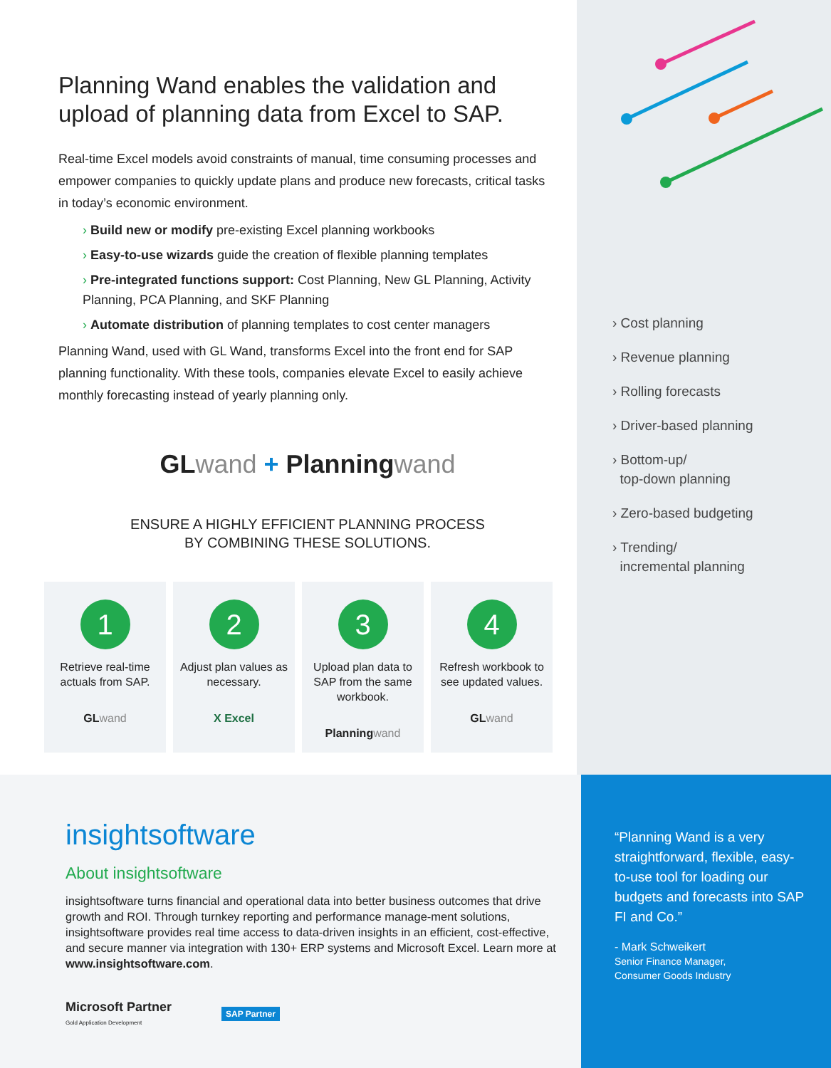Planning Wand enables the validation and upload of planning data from Excel to SAP.
Real-time Excel models avoid constraints of manual, time consuming processes and empower companies to quickly update plans and produce new forecasts, critical tasks in today’s economic environment.
› Build new or modify pre-existing Excel planning workbooks
› Easy-to-use wizards guide the creation of flexible planning templates
› Pre-integrated functions support: Cost Planning, New GL Planning, Activity Planning, PCA Planning, and SKF Planning
› Automate distribution of planning templates to cost center managers
Planning Wand, used with GL Wand, transforms Excel into the front end for SAP planning functionality. With these tools, companies elevate Excel to easily achieve monthly forecasting instead of yearly planning only.
GL wand + Planning wand
ENSURE A HIGHLY EFFICIENT PLANNING PROCESS
BY COMBINING THESE SOLUTIONS.
1
Retrieve real-time actuals from SAP.
GLwand
2
Adjust plan values as necessary.
X Excel
3
Upload plan data to SAP from the same workbook.
Planningwand
4
Refresh workbook to see updated values.
GLwand
› Cost planning
› Revenue planning
› Rolling forecasts
› Driver-based planning
› Bottom-up/
top-down planning
› Zero-based budgeting
› Trending/
incremental planning
insightsoftware
About insightsoftware
insightsoftware turns financial and operational data into better business outcomes that drive growth and ROI. Through turnkey reporting and performance manage-ment solutions, insightsoftware provides real time access to data-driven insights in an efficient, cost-effective, and secure manner via integration with 130+ ERP systems and Microsoft Excel. Learn more at www.insightsoftware.com.
Microsoft Partner
Gold Application Development
SAP Partner
“Planning Wand is a very straightforward, flexible, easy-to-use tool for loading our budgets and forecasts into SAP FI and Co.”
- Mark Schweikert
Senior Finance Manager,
Consumer Goods Industry